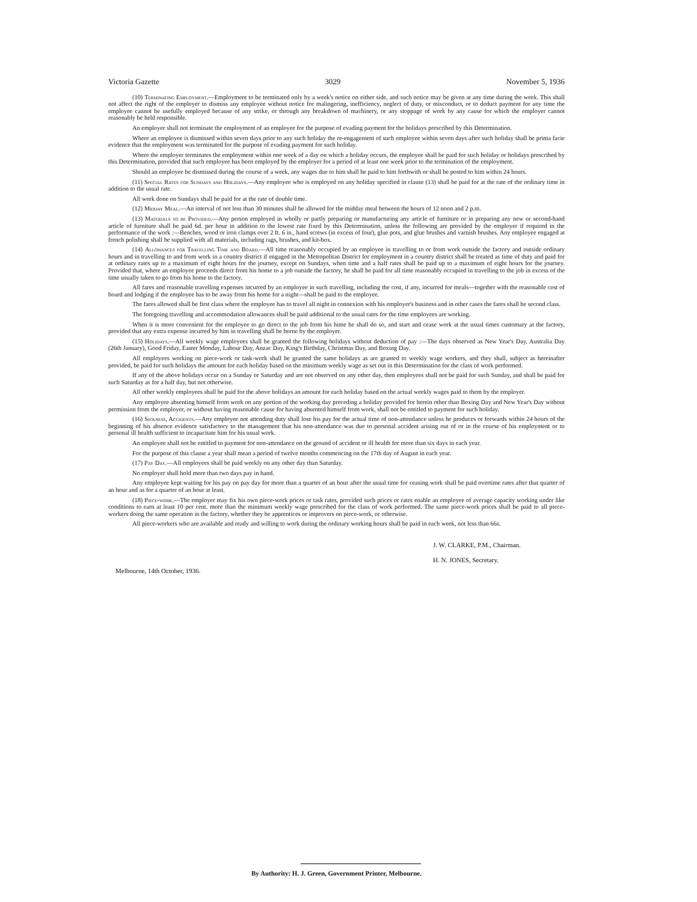Victoria Gazette 3029 November 5, 1936
(10) Terminating Employment.—Employment to be terminated only by a week's notice on either side, and such notice may be given at any time during the week. This shall not affect the right of the employer to dismiss any employee without notice for malingering, inefficiency, neglect of duty, or misconduct, or to deduct payment for any time the employee cannot be usefully employed because of any strike, or through any breakdown of machinery, or any stoppage of work by any cause for which the employer cannot reasonably be held responsible.
An employer shall not terminate the employment of an employee for the purpose of evading payment for the holidays prescribed by this Determination.
Where an employee is dismissed within seven days prior to any such holiday the re-engagement of such employee within seven days after such holiday shall be prima facie evidence that the employment was terminated for the purpose of evading payment for such holiday.
Where the employer terminates the employment within one week of a day on which a holiday occurs, the employee shall be paid for such holiday or holidays prescribed by this Determination, provided that such employee has been employed by the employer for a period of at least one week prior to the termination of the employment.
Should an employee be dismissed during the course of a week, any wages due to him shall be paid to him forthwith or shall be posted to him within 24 hours.
(11) Special Rates for Sundays and Holidays.—Any employee who is employed on any holiday specified in clause (13) shall be paid for at the rate of the ordinary time in addition to the usual rate.
All work done on Sundays shall be paid for at the rate of double time.
(12) Midday Meal.—An interval of not less than 30 minutes shall be allowed for the midday meal between the hours of 12 noon and 2 p.m.
(13) Materials to be Provided.—Any person employed in wholly or partly preparing or manufacturing any article of furniture or in preparing any new or second-hand article of furniture shall be paid 6d. per hour in addition to the lowest rate fixed by this Determination, unless the following are provided by the employer if required in the performance of the work :—Benches, wood or iron clamps over 2 ft. 6 in., hand screws (in excess of four), glue pots, and glue brushes and varnish brushes. Any employee engaged at french polishing shall be supplied with all materials, including rags, brushes, and kit-box.
(14) Allowances for Travelling Time and Board.—All time reasonably occupied by an employee in travelling to or from work outside the factory and outside ordinary hours and in travelling to and from work in a country district if engaged in the Metropolitan District for employment in a country district shall be treated as time of duty and paid for at ordinary rates up to a maximum of eight hours for the journey, except on Sundays, when time and a half rates shall be paid up to a maximum of eight hours for the journey. Provided that, where an employee proceeds direct from his home to a job outside the factory, he shall be paid for all time reasonably occupied in travelling to the job in excess of the time usually taken to go from his home to the factory.
All fares and reasonable travelling expenses incurred by an employee in such travelling, including the cost, if any, incurred for meals—together with the reasonable cost of board and lodging if the employee has to be away from his home for a night—shall be paid to the employee.
The fares allowed shall be first class where the employee has to travel all night in connexion with his employer's business and in other cases the fares shall be second class.
The foregoing travelling and accommodation allowances shall be paid additional to the usual rates for the time employees are working.
When it is more convenient for the employee to go direct to the job from his hime he shall do so, and start and cease work at the usual times customary at the factory, provided that any extra expense incurred by him in travelling shall be borne by the employer.
(15) Holidays.—All weekly wage employees shall be granted the following holidays without deduction of pay :—The days observed as New Year's Day, Australia Day (26th January), Good Friday, Easter Monday, Labour Day, Anzac Day, King's Birthday, Christmas Day, and Boxing Day.
All employees working on piece-work or task-work shall be granted the same holidays as are granted to weekly wage workers, and they shall, subject as hereinafter provided, be paid for such holidays the amount for each holiday based on the minimum weekly wage as set out in this Determination for the class of work performed.
If any of the above holidays occur on a Sunday or Saturday and are not observed on any other day, then employees shall not be paid for such Sunday, and shall be paid for such Saturday as for a half day, but not otherwise.
All other weekly employees shall be paid for the above holidays an amount for each holiday based on the actual weekly wages paid to them by the employer.
Any employee absenting himself from work on any portion of the working day preceding a holiday provided for herein other than Boxing Day and New Year's Day without permission from the employer, or without having reasonable cause for having absented himself from work, shall not be entitled to payment for such holiday.
(16) Sickness, Accidents.—Any employee not attending duty shall lose his pay for the actual time of non-attendance unless he produces or forwards within 24 hours of the beginning of his absence evidence satisfactory to the management that his non-attendance was due to personal accident arising out of or in the course of his employment or to personal ill health sufficient to incapacitate him for his usual work.
An employee shall not be entitled to payment for non-attendance on the ground of accident or ill health for more than six days in each year.
For the purpose of this clause a year shall mean a period of twelve months commencing on the 17th day of August in each year.
(17) Pay Day.—All employees shall be paid weekly on any other day than Saturday.
No employer shall hold more than two days pay in hand.
Any employee kept waiting for his pay on pay day for more than a quarter of an hour after the usual time for ceasing work shall be paid overtime rates after that quarter of an hour and as for a quarter of an hour at least.
(18) Piece-work.—The employer may fix his own piece-work prices or task rates, provided such prices or rates enable an employee of average capacity working under like conditions to earn at least 10 per cent. more than the minimum weekly wage prescribed for the class of work performed. The same piece-work prices shall be paid to all piece-workers doing the same operation in the factory, whether they be apprentices or improvers on piece-work, or otherwise.
All piece-workers who are available and ready and willing to work during the ordinary working hours shall be paid in each week, not less than 66s.
J. W. CLARKE, P.M., Chairman.
H. N. JONES, Secretary.
Melbourne, 14th October, 1936.
By Authority: H. J. Green, Government Printer, Melbourne.